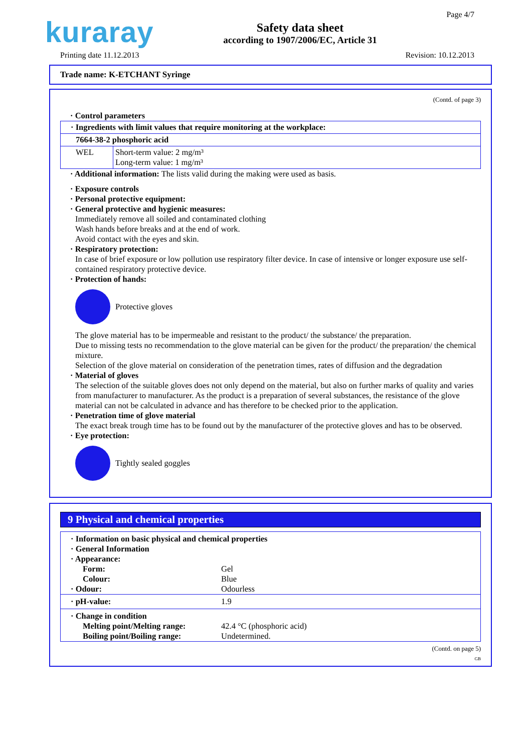kuraray
Safety data sheet
according to 1907/2006/EC, Article 31
Page 4/7
Printing date 11.12.2013 Revision: 10.12.2013
Trade name: K-ETCHANT Syringe
(Contd. of page 3)
· Control parameters
| · Ingredients with limit values that require monitoring at the workplace: | |
| 7664-38-2 phosphoric acid | |
| WEL | Short-term value: 2 mg/m³ Long-term value: 1 mg/m³ |
· Additional information: The lists valid during the making were used as basis.
· Exposure controls
· Personal protective equipment:
· General protective and hygienic measures:
Immediately remove all soiled and contaminated clothing
Wash hands before breaks and at the end of work.
Avoid contact with the eyes and skin.
· Respiratory protection:
In case of brief exposure or low pollution use respiratory filter device. In case of intensive or longer exposure use self-contained respiratory protective device.
· Protection of hands:
Protective gloves
The glove material has to be impermeable and resistant to the product/ the substance/ the preparation.
Due to missing tests no recommendation to the glove material can be given for the product/ the preparation/ the chemical mixture.
Selection of the glove material on consideration of the penetration times, rates of diffusion and the degradation
· Material of gloves
The selection of the suitable gloves does not only depend on the material, but also on further marks of quality and varies from manufacturer to manufacturer. As the product is a preparation of several substances, the resistance of the glove material can not be calculated in advance and has therefore to be checked prior to the application.
· Penetration time of glove material
The exact break trough time has to be found out by the manufacturer of the protective gloves and has to be observed.
· Eye protection:
Tightly sealed goggles
9 Physical and chemical properties
· Information on basic physical and chemical properties
· General Information
· Appearance:
Form:
Gel
Colour:
Blue
· Odour:
Odourless
· pH-value:
1.9
· Change in condition
Melting point/Melting range:
42.4 °C (phosphoric acid)
Boiling point/Boiling range:
Undetermined.
(Contd. on page 5)
GB